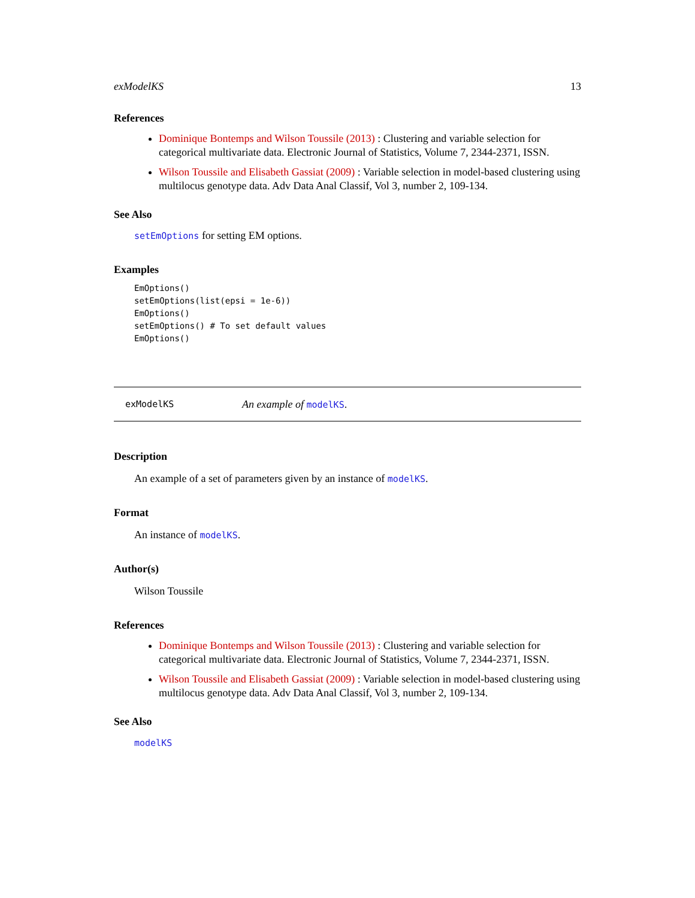exModelKS 13
References
Dominique Bontemps and Wilson Toussile (2013) : Clustering and variable selection for categorical multivariate data. Electronic Journal of Statistics, Volume 7, 2344-2371, ISSN.
Wilson Toussile and Elisabeth Gassiat (2009) : Variable selection in model-based clustering using multilocus genotype data. Adv Data Anal Classif, Vol 3, number 2, 109-134.
See Also
setEmOptions for setting EM options.
Examples
EmOptions()
setEmOptions(list(epsi = 1e-6))
EmOptions()
setEmOptions() # To set default values
EmOptions()
exModelKS An example of modelKS.
Description
An example of a set of parameters given by an instance of modelKS.
Format
An instance of modelKS.
Author(s)
Wilson Toussile
References
Dominique Bontemps and Wilson Toussile (2013) : Clustering and variable selection for categorical multivariate data. Electronic Journal of Statistics, Volume 7, 2344-2371, ISSN.
Wilson Toussile and Elisabeth Gassiat (2009) : Variable selection in model-based clustering using multilocus genotype data. Adv Data Anal Classif, Vol 3, number 2, 109-134.
See Also
modelKS